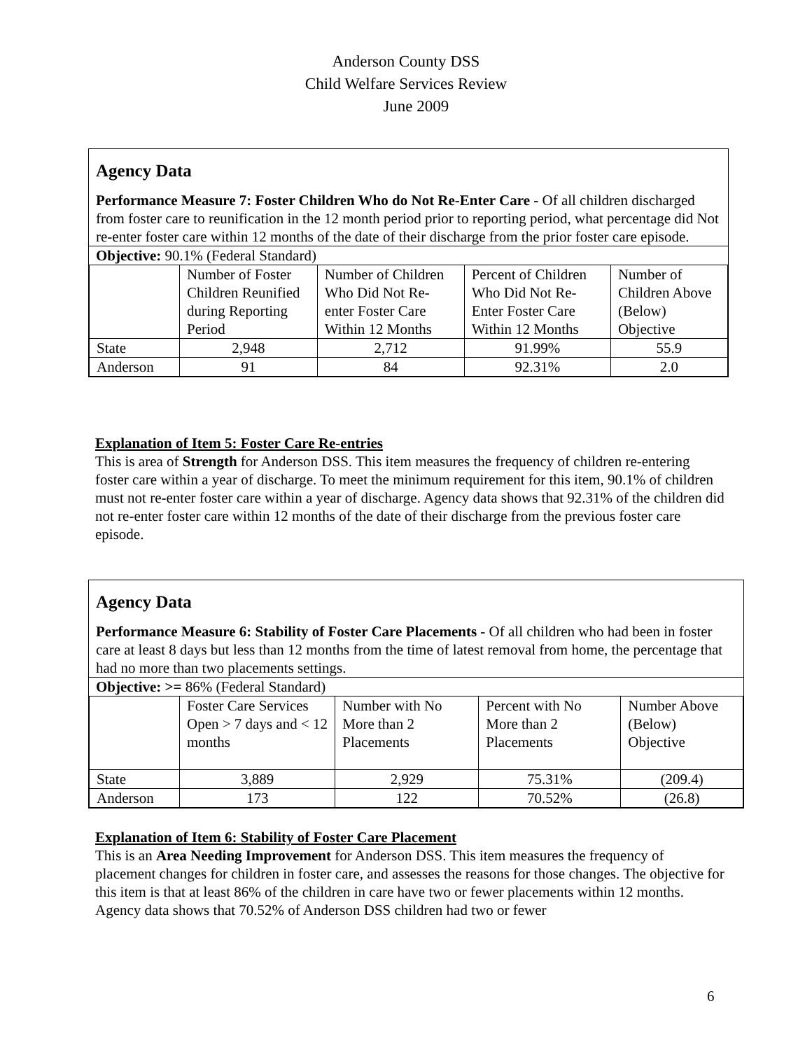Anderson County DSS
Child Welfare Services Review
June 2009
Agency Data
Performance Measure 7: Foster Children Who do Not Re-Enter Care - Of all children discharged from foster care to reunification in the 12 month period prior to reporting period, what percentage did Not re-enter foster care within 12 months of the date of their discharge from the prior foster care episode.
Objective: 90.1% (Federal Standard)
| | Number of Foster Children Reunified during Reporting Period | Number of Children Who Did Not Re-enter Foster Care Within 12 Months | Percent of Children Who Did Not Re-Enter Foster Care Within 12 Months | Number of Children Above (Below) Objective |
| State | 2,948 | 2,712 | 91.99% | 55.9 |
| Anderson | 91 | 84 | 92.31% | 2.0 |
Explanation of Item 5: Foster Care Re-entries
This is area of Strength for Anderson DSS. This item measures the frequency of children re-entering foster care within a year of discharge. To meet the minimum requirement for this item, 90.1% of children must not re-enter foster care within a year of discharge. Agency data shows that 92.31% of the children did not re-enter foster care within 12 months of the date of their discharge from the previous foster care episode.
Agency Data
Performance Measure 6: Stability of Foster Care Placements - Of all children who had been in foster care at least 8 days but less than 12 months from the time of latest removal from home, the percentage that had no more than two placements settings.
Objective: >= 86% (Federal Standard)
| | Foster Care Services Open > 7 days and < 12 months | Number with No More than 2 Placements | Percent with No More than 2 Placements | Number Above (Below) Objective |
| State | 3,889 | 2,929 | 75.31% | (209.4) |
| Anderson | 173 | 122 | 70.52% | (26.8) |
Explanation of Item 6: Stability of Foster Care Placement
This is an Area Needing Improvement for Anderson DSS. This item measures the frequency of placement changes for children in foster care, and assesses the reasons for those changes. The objective for this item is that at least 86% of the children in care have two or fewer placements within 12 months. Agency data shows that 70.52% of Anderson DSS children had two or fewer
6